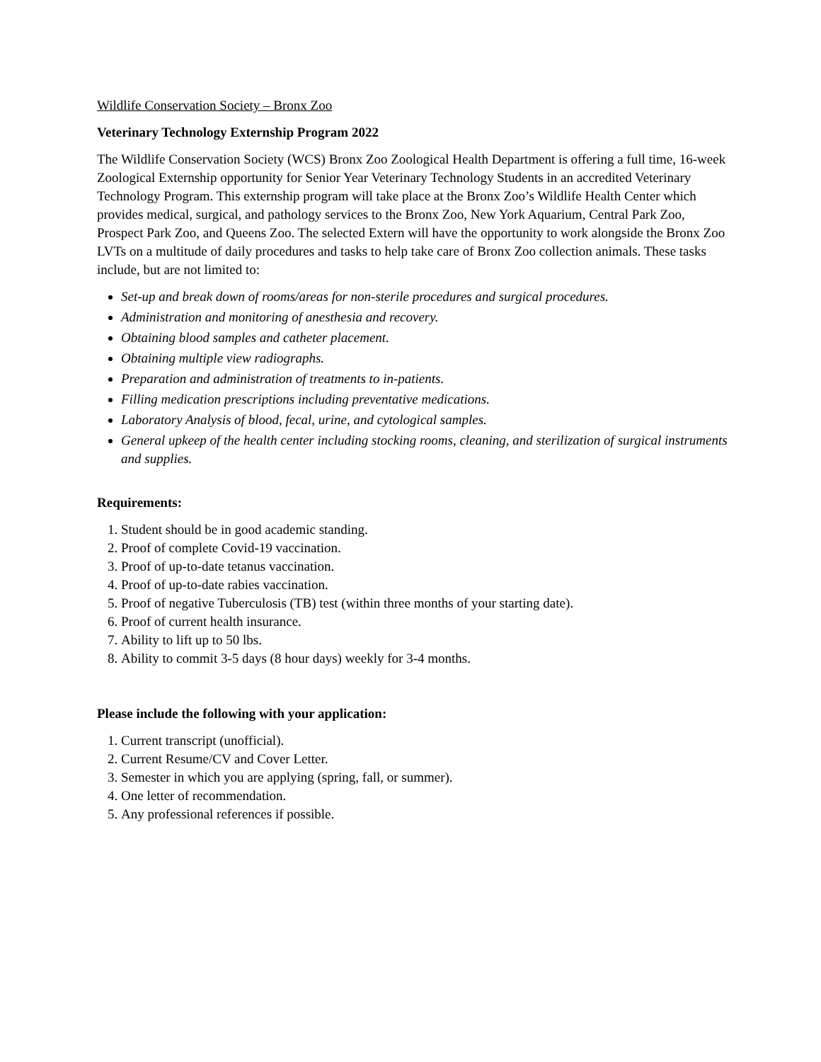Wildlife Conservation Society – Bronx Zoo
Veterinary Technology Externship Program 2022
The Wildlife Conservation Society (WCS) Bronx Zoo Zoological Health Department is offering a full time, 16-week Zoological Externship opportunity for Senior Year Veterinary Technology Students in an accredited Veterinary Technology Program. This externship program will take place at the Bronx Zoo’s Wildlife Health Center which provides medical, surgical, and pathology services to the Bronx Zoo, New York Aquarium, Central Park Zoo, Prospect Park Zoo, and Queens Zoo. The selected Extern will have the opportunity to work alongside the Bronx Zoo LVTs on a multitude of daily procedures and tasks to help take care of Bronx Zoo collection animals. These tasks include, but are not limited to:
Set-up and break down of rooms/areas for non-sterile procedures and surgical procedures.
Administration and monitoring of anesthesia and recovery.
Obtaining blood samples and catheter placement.
Obtaining multiple view radiographs.
Preparation and administration of treatments to in-patients.
Filling medication prescriptions including preventative medications.
Laboratory Analysis of blood, fecal, urine, and cytological samples.
General upkeep of the health center including stocking rooms, cleaning, and sterilization of surgical instruments and supplies.
Requirements:
1. Student should be in good academic standing.
2. Proof of complete Covid-19 vaccination.
3. Proof of up-to-date tetanus vaccination.
4. Proof of up-to-date rabies vaccination.
5. Proof of negative Tuberculosis (TB) test (within three months of your starting date).
6. Proof of current health insurance.
7. Ability to lift up to 50 lbs.
8. Ability to commit 3-5 days (8 hour days) weekly for 3-4 months.
Please include the following with your application:
1. Current transcript (unofficial).
2. Current Resume/CV and Cover Letter.
3. Semester in which you are applying (spring, fall, or summer).
4. One letter of recommendation.
5. Any professional references if possible.